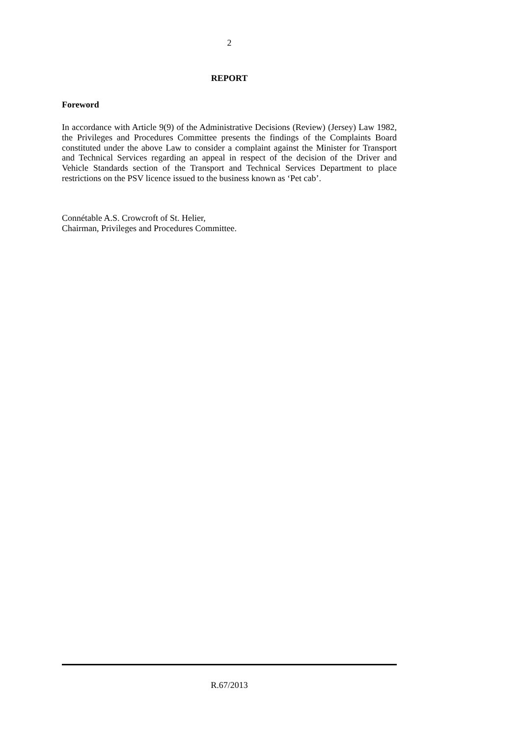2
REPORT
Foreword
In accordance with Article 9(9) of the Administrative Decisions (Review) (Jersey) Law 1982, the Privileges and Procedures Committee presents the findings of the Complaints Board constituted under the above Law to consider a complaint against the Minister for Transport and Technical Services regarding an appeal in respect of the decision of the Driver and Vehicle Standards section of the Transport and Technical Services Department to place restrictions on the PSV licence issued to the business known as ‘Pet cab’.
Connétable A.S. Crowcroft of St. Helier,
Chairman, Privileges and Procedures Committee.
R.67/2013